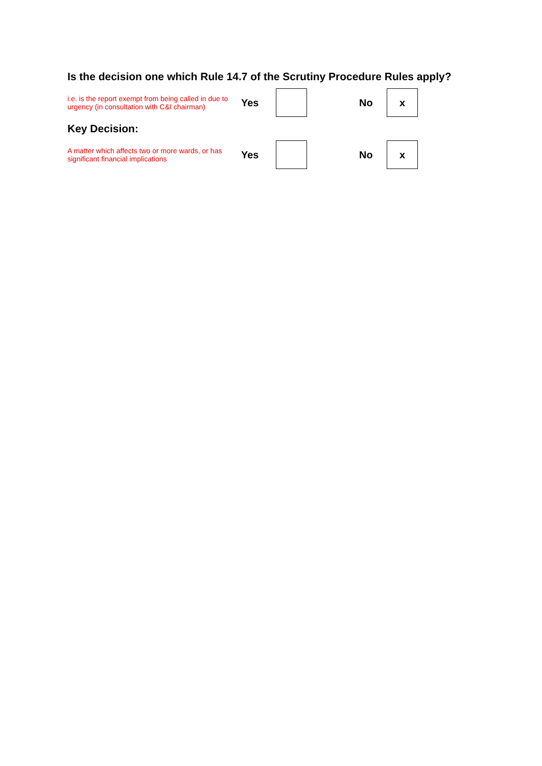Is the decision one which Rule 14.7 of the Scrutiny Procedure Rules apply?
i.e. is the report exempt from being called in due to urgency (in consultation with C&I chairman)
Yes No
x
Key Decision:
A matter which affects two or more wards, or has significant financial implications
Yes No
x